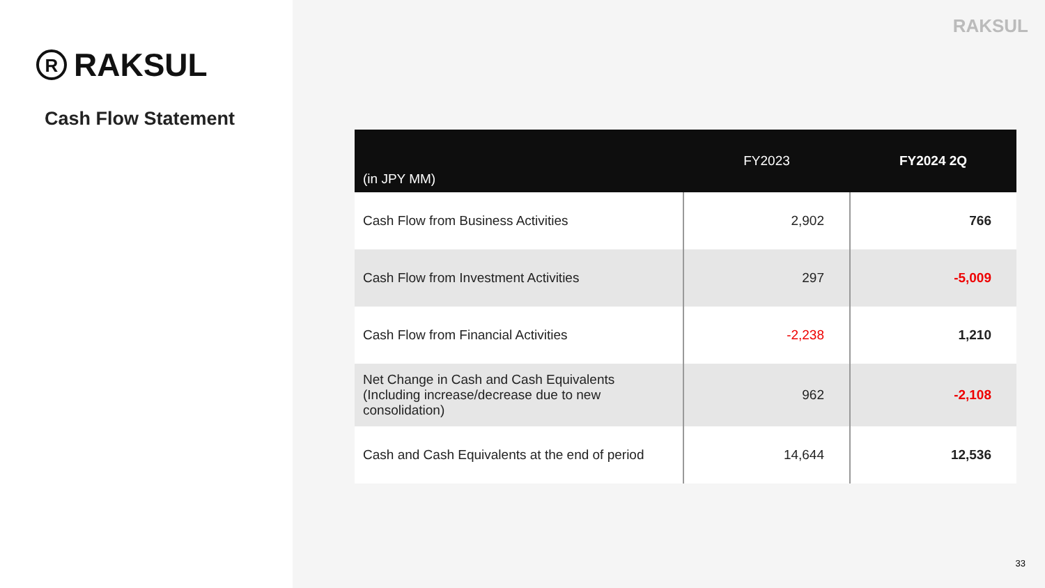R RAKSUL
Cash Flow Statement
RAKSUL
| (in JPY MM) | FY2023 | FY2024 2Q |
| --- | --- | --- |
| Cash Flow from Business Activities | 2,902 | 766 |
| Cash Flow from Investment Activities | 297 | -5,009 |
| Cash Flow from Financial Activities | -2,238 | 1,210 |
| Net Change in Cash and Cash Equivalents (Including increase/decrease due to new consolidation) | 962 | -2,108 |
| Cash and Cash Equivalents at the end of period | 14,644 | 12,536 |
33